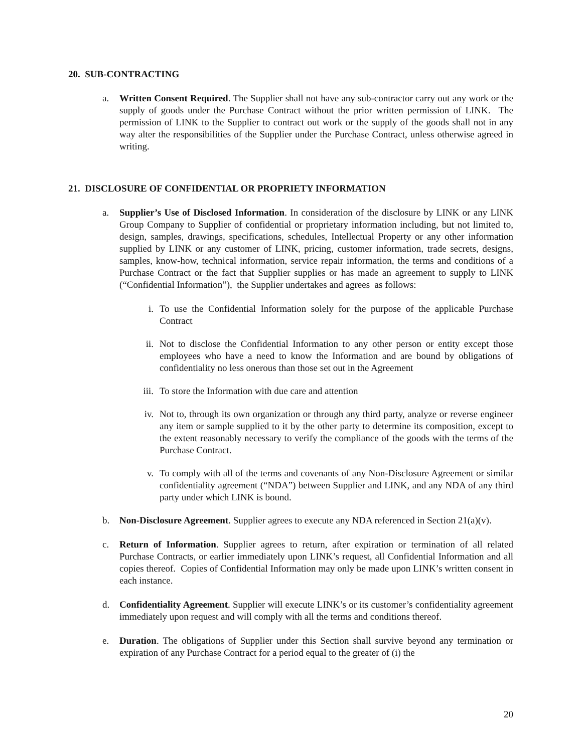20. SUB-CONTRACTING
a. Written Consent Required. The Supplier shall not have any sub-contractor carry out any work or the supply of goods under the Purchase Contract without the prior written permission of LINK. The permission of LINK to the Supplier to contract out work or the supply of the goods shall not in any way alter the responsibilities of the Supplier under the Purchase Contract, unless otherwise agreed in writing.
21. DISCLOSURE OF CONFIDENTIAL OR PROPRIETY INFORMATION
a. Supplier’s Use of Disclosed Information. In consideration of the disclosure by LINK or any LINK Group Company to Supplier of confidential or proprietary information including, but not limited to, design, samples, drawings, specifications, schedules, Intellectual Property or any other information supplied by LINK or any customer of LINK, pricing, customer information, trade secrets, designs, samples, know-how, technical information, service repair information, the terms and conditions of a Purchase Contract or the fact that Supplier supplies or has made an agreement to supply to LINK (“Confidential Information”), the Supplier undertakes and agrees as follows:
i. To use the Confidential Information solely for the purpose of the applicable Purchase Contract
ii. Not to disclose the Confidential Information to any other person or entity except those employees who have a need to know the Information and are bound by obligations of confidentiality no less onerous than those set out in the Agreement
iii.
To store the Information with due care and attention
iv. Not to, through its own organization or through any third party, analyze or reverse engineer any item or sample supplied to it by the other party to determine its composition, except to the extent reasonably necessary to verify the compliance of the goods with the terms of the Purchase Contract.
v. To comply with all of the terms and covenants of any Non-Disclosure Agreement or similar confidentiality agreement (“NDA”) between Supplier and LINK, and any NDA of any third party under which LINK is bound.
b. Non-Disclosure Agreement. Supplier agrees to execute any NDA referenced in Section 21(a)(v).
c. Return of Information. Supplier agrees to return, after expiration or termination of all related Purchase Contracts, or earlier immediately upon LINK’s request, all Confidential Information and all copies thereof. Copies of Confidential Information may only be made upon LINK’s written consent in each instance.
d. Confidentiality Agreement. Supplier will execute LINK’s or its customer’s confidentiality agreement immediately upon request and will comply with all the terms and conditions thereof.
e. Duration. The obligations of Supplier under this Section shall survive beyond any termination or expiration of any Purchase Contract for a period equal to the greater of (i) the
20